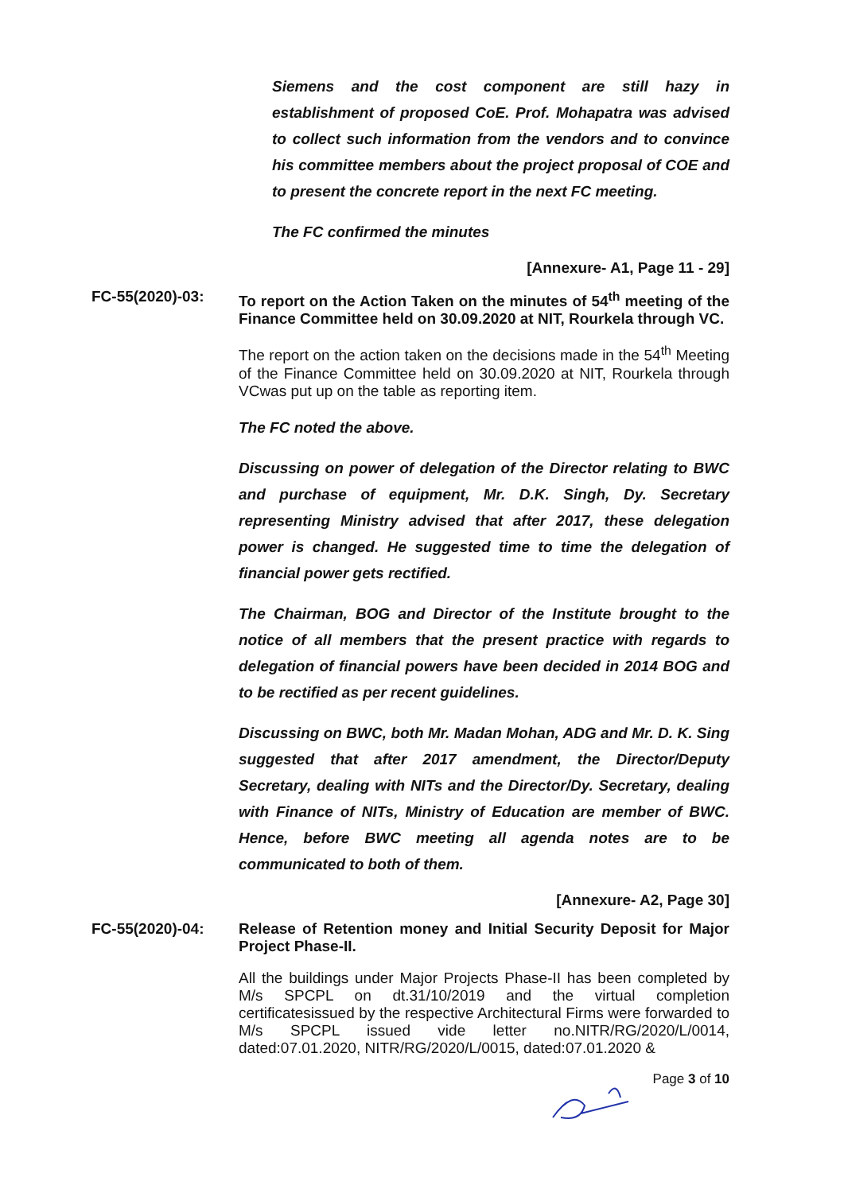Siemens and the cost component are still hazy in establishment of proposed CoE. Prof. Mohapatra was advised to collect such information from the vendors and to convince his committee members about the project proposal of COE and to present the concrete report in the next FC meeting.
The FC confirmed the minutes
[Annexure- A1, Page 11 - 29]
FC-55(2020)-03:
To report on the Action Taken on the minutes of 54<sup>th</sup> meeting of the Finance Committee held on 30.09.2020 at NIT, Rourkela through VC.
The report on the action taken on the decisions made in the 54<sup>th</sup> Meeting of the Finance Committee held on 30.09.2020 at NIT, Rourkela through VCwas put up on the table as reporting item.
The FC noted the above.
Discussing on power of delegation of the Director relating to BWC and purchase of equipment, Mr. D.K. Singh, Dy. Secretary representing Ministry advised that after 2017, these delegation power is changed. He suggested time to time the delegation of financial power gets rectified.
The Chairman, BOG and Director of the Institute brought to the notice of all members that the present practice with regards to delegation of financial powers have been decided in 2014 BOG and to be rectified as per recent guidelines.
Discussing on BWC, both Mr. Madan Mohan, ADG and Mr. D. K. Sing suggested that after 2017 amendment, the Director/Deputy Secretary, dealing with NITs and the Director/Dy. Secretary, dealing with Finance of NITs, Ministry of Education are member of BWC. Hence, before BWC meeting all agenda notes are to be communicated to both of them.
[Annexure- A2, Page 30]
FC-55(2020)-04:
Release of Retention money and Initial Security Deposit for Major Project Phase-II.
All the buildings under Major Projects Phase-II has been completed by M/s SPCPL on dt.31/10/2019 and the virtual completion certificatesissued by the respective Architectural Firms were forwarded to M/s SPCPL issued vide letter no.NITR/RG/2020/L/0014, dated:07.01.2020, NITR/RG/2020/L/0015, dated:07.01.2020 &
Page 3 of 10